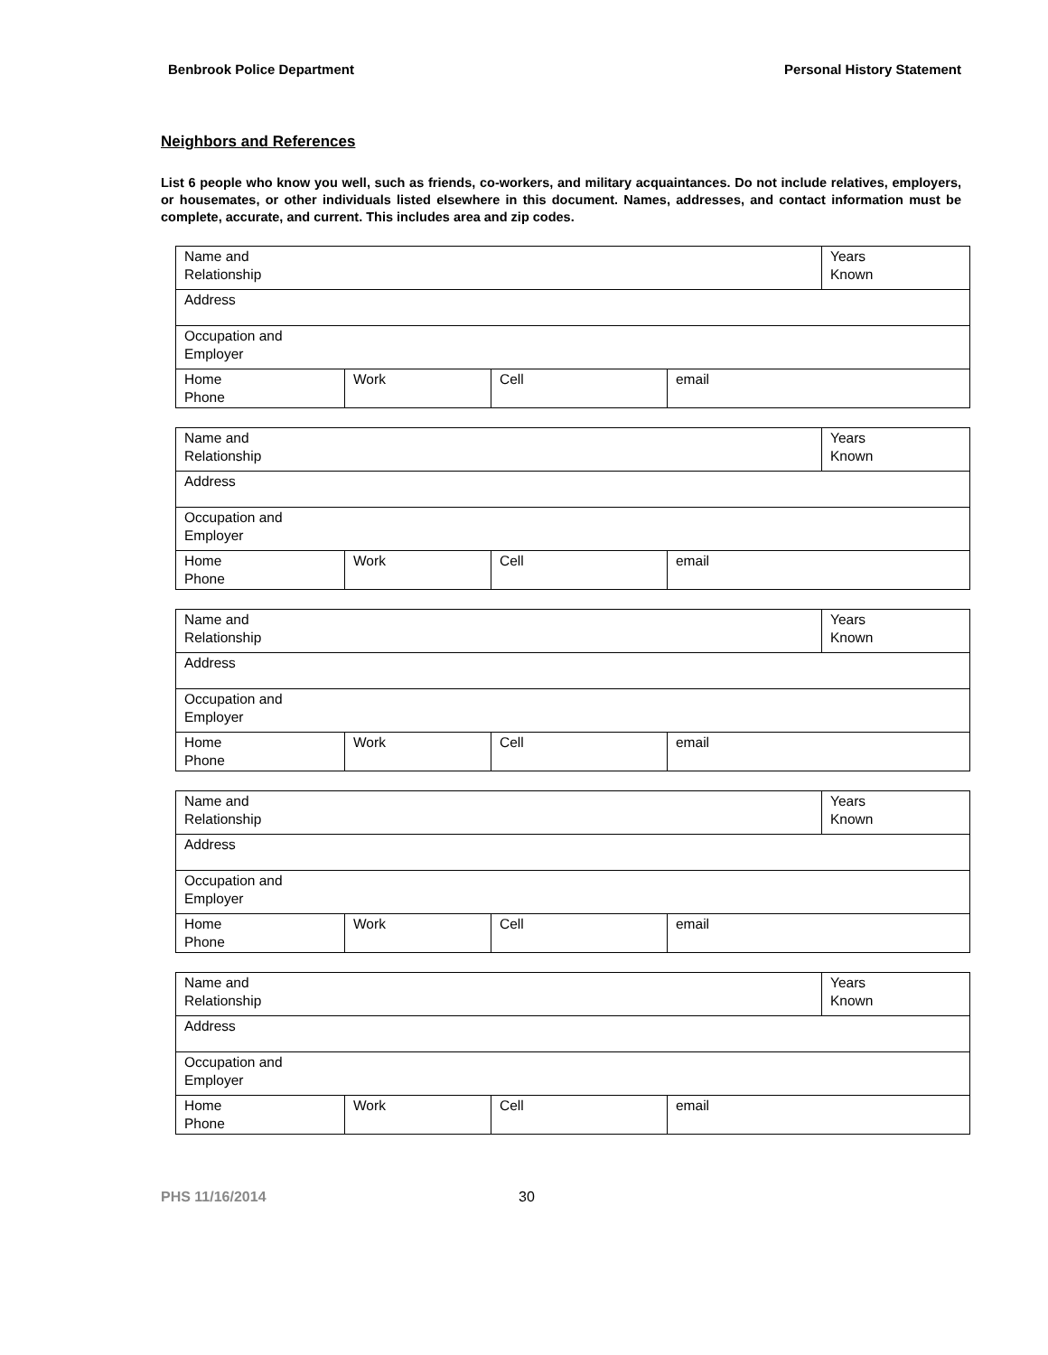Benbrook Police Department Personal History Statement
Neighbors and References
List 6 people who know you well, such as friends, co-workers, and military acquaintances. Do not include relatives, employers, or housemates, or other individuals listed elsewhere in this document. Names, addresses, and contact information must be complete, accurate, and current. This includes area and zip codes.
| Name and Relationship | | | | Years Known |
| Address | | | | |
| Occupation and Employer | | | | |
| Home Phone | Work | Cell | email | |
| Name and Relationship | | | | Years Known |
| Address | | | | |
| Occupation and Employer | | | | |
| Home Phone | Work | Cell | email | |
| Name and Relationship | | | | Years Known |
| Address | | | | |
| Occupation and Employer | | | | |
| Home Phone | Work | Cell | email | |
| Name and Relationship | | | | Years Known |
| Address | | | | |
| Occupation and Employer | | | | |
| Home Phone | Work | Cell | email | |
| Name and Relationship | | | | Years Known |
| Address | | | | |
| Occupation and Employer | | | | |
| Home Phone | Work | Cell | email | |
PHS 11/16/2014 30